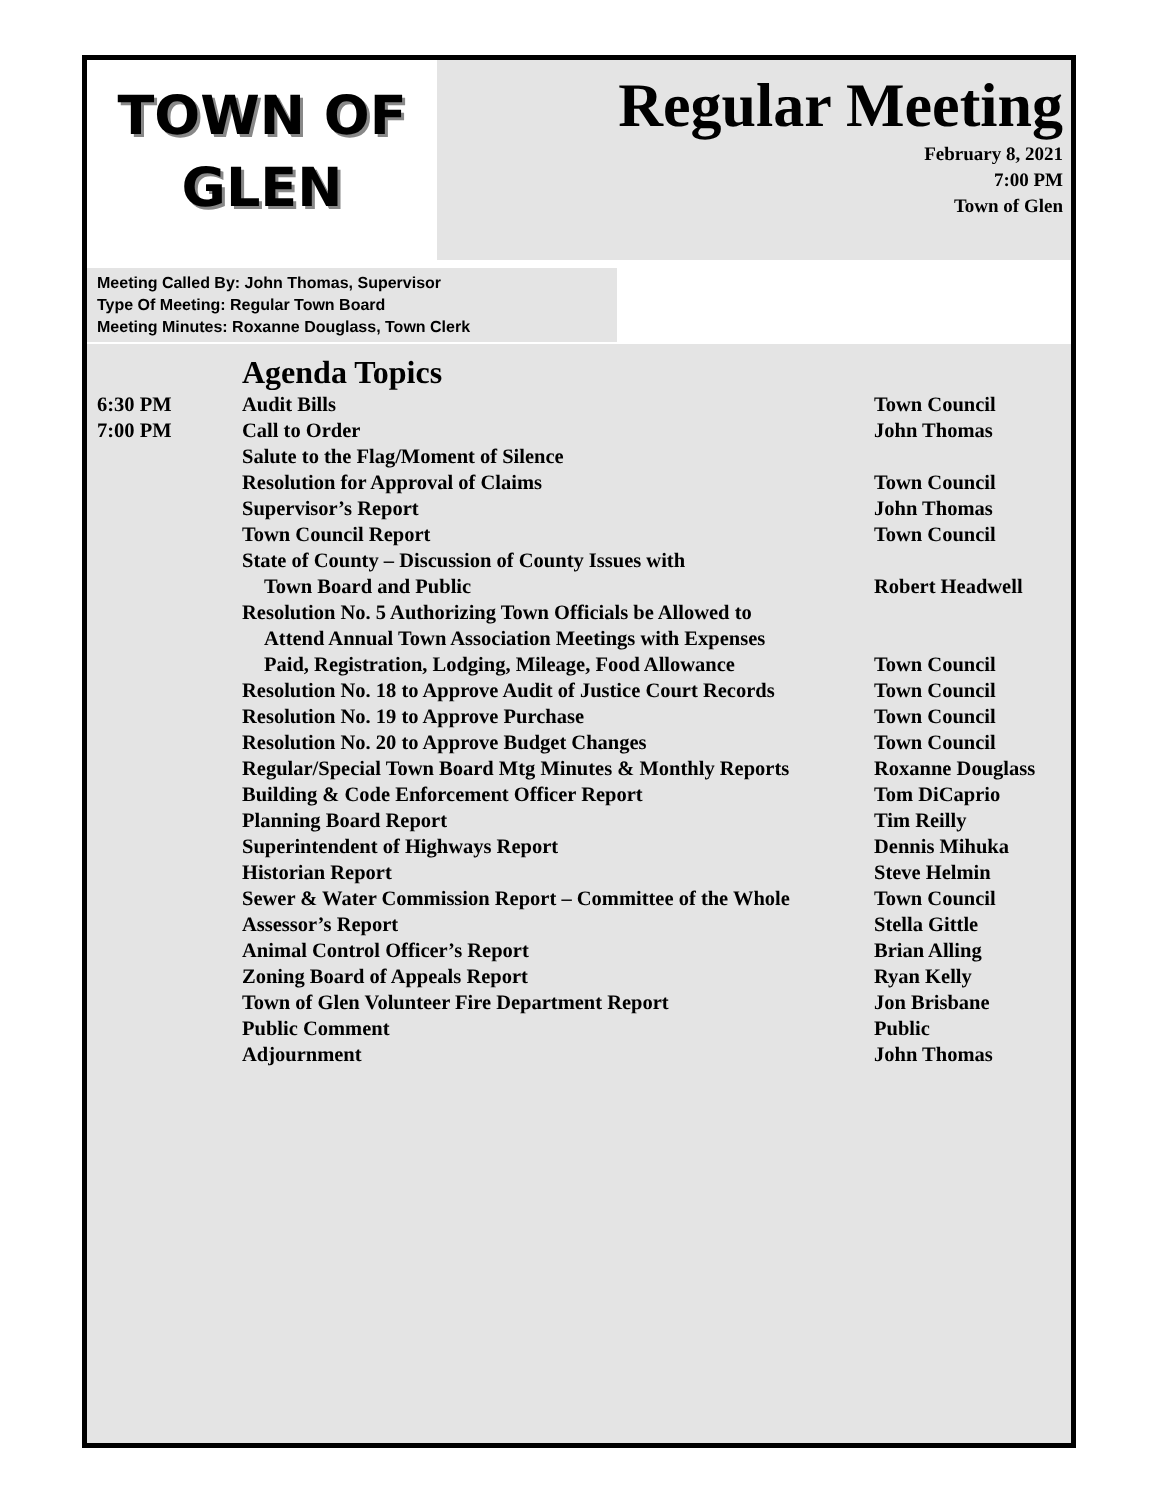TOWN OF
GLEN
Regular Meeting
February 8, 2021
7:00 PM
Town of Glen
Meeting Called By: John Thomas, Supervisor
Type Of Meeting: Regular Town Board
Meeting Minutes: Roxanne Douglass, Town Clerk
Agenda Topics
| 6:30 PM | Audit Bills | Town Council |
| 7:00 PM | Call to Order | John Thomas |
| | Salute to the Flag/Moment of Silence | |
| | Resolution for Approval of Claims | Town Council |
| | Supervisor’s Report | John Thomas |
| | Town Council Report | Town Council |
| | State of County – Discussion of County Issues with Town Board and Public | Robert Headwell |
| | Resolution No. 5 Authorizing Town Officials be Allowed to Attend Annual Town Association Meetings with Expenses Paid, Registration, Lodging, Mileage, Food Allowance | Town Council |
| | Resolution No. 18 to Approve Audit of Justice Court Records | Town Council |
| | Resolution No. 19 to Approve Purchase | Town Council |
| | Resolution No. 20 to Approve Budget Changes | Town Council |
| | Regular/Special Town Board Mtg Minutes & Monthly Reports | Roxanne Douglass |
| | Building & Code Enforcement Officer Report | Tom DiCaprio |
| | Planning Board Report | Tim Reilly |
| | Superintendent of Highways Report | Dennis Mihuka |
| | Historian Report | Steve Helmin |
| | Sewer & Water Commission Report – Committee of the Whole | Town Council |
| | Assessor’s Report | Stella Gittle |
| | Animal Control Officer’s Report | Brian Alling |
| | Zoning Board of Appeals Report | Ryan Kelly |
| | Town of Glen Volunteer Fire Department Report | Jon Brisbane |
| | Public Comment | Public |
| | Adjournment | John Thomas |